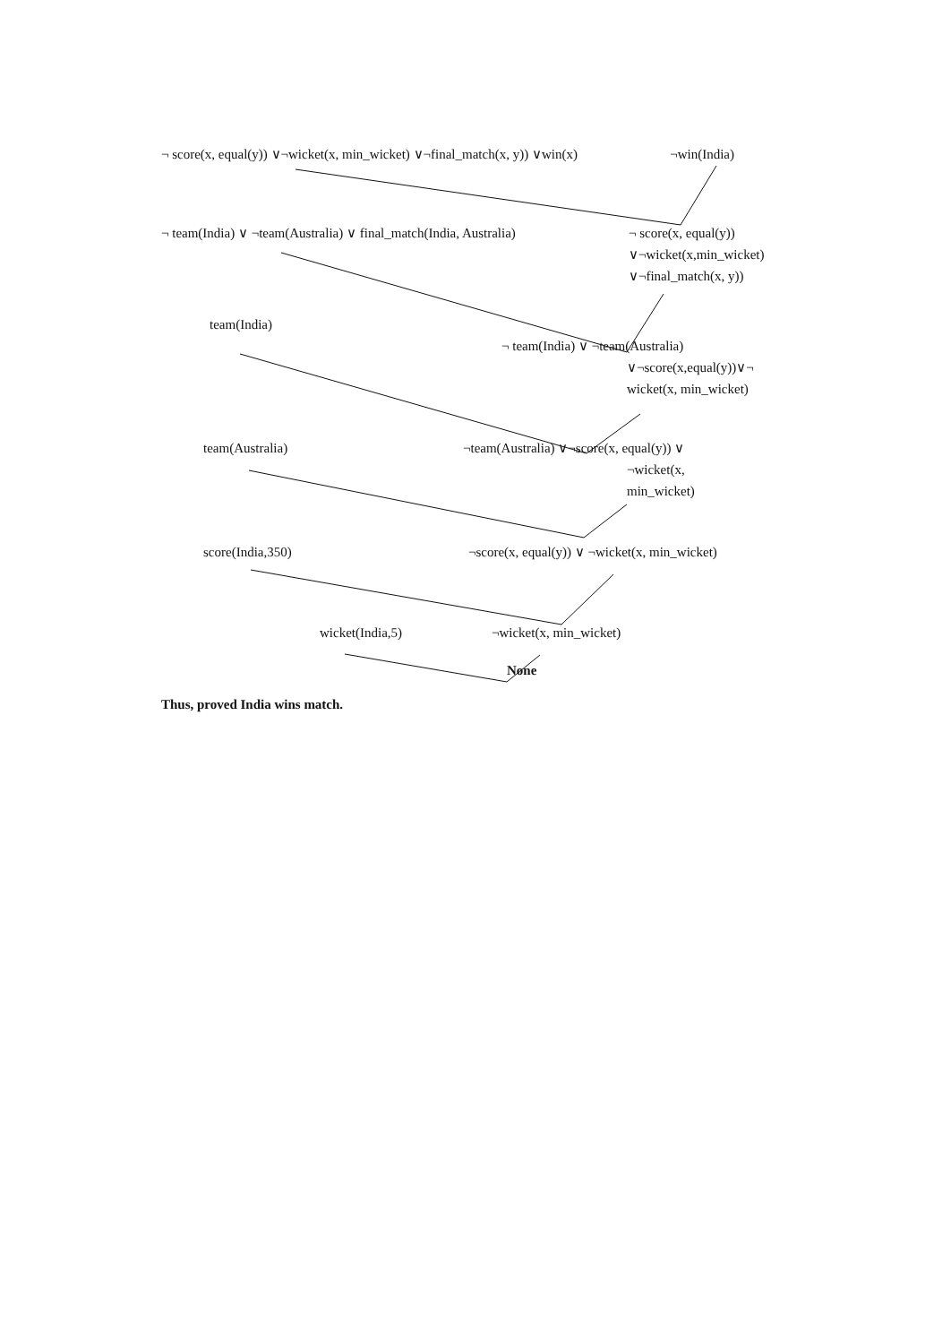¬ score(x, equal(y)) ∨¬wicket(x, min_wicket) ∨¬final_match(x, y)) ∨win(x) ¬win(India)
¬ team(India) ∨ ¬team(Australia) ∨ final_match(India, Australia) ¬ score(x, equal(y))
∨¬wicket(x,min_wicket)
∨¬final_match(x, y))
team(India)
¬ team(India) ∨ ¬team(Australia)
∨¬score(x,equal(y))∨¬
wicket(x, min_wicket)
team(Australia) ¬team(Australia) ∨¬score(x, equal(y)) ∨
¬wicket(x,
min_wicket)
score(India,350) ¬score(x, equal(y)) ∨ ¬wicket(x, min_wicket)
wicket(India,5) ¬wicket(x, min_wicket)
None
Thus, proved India wins match.